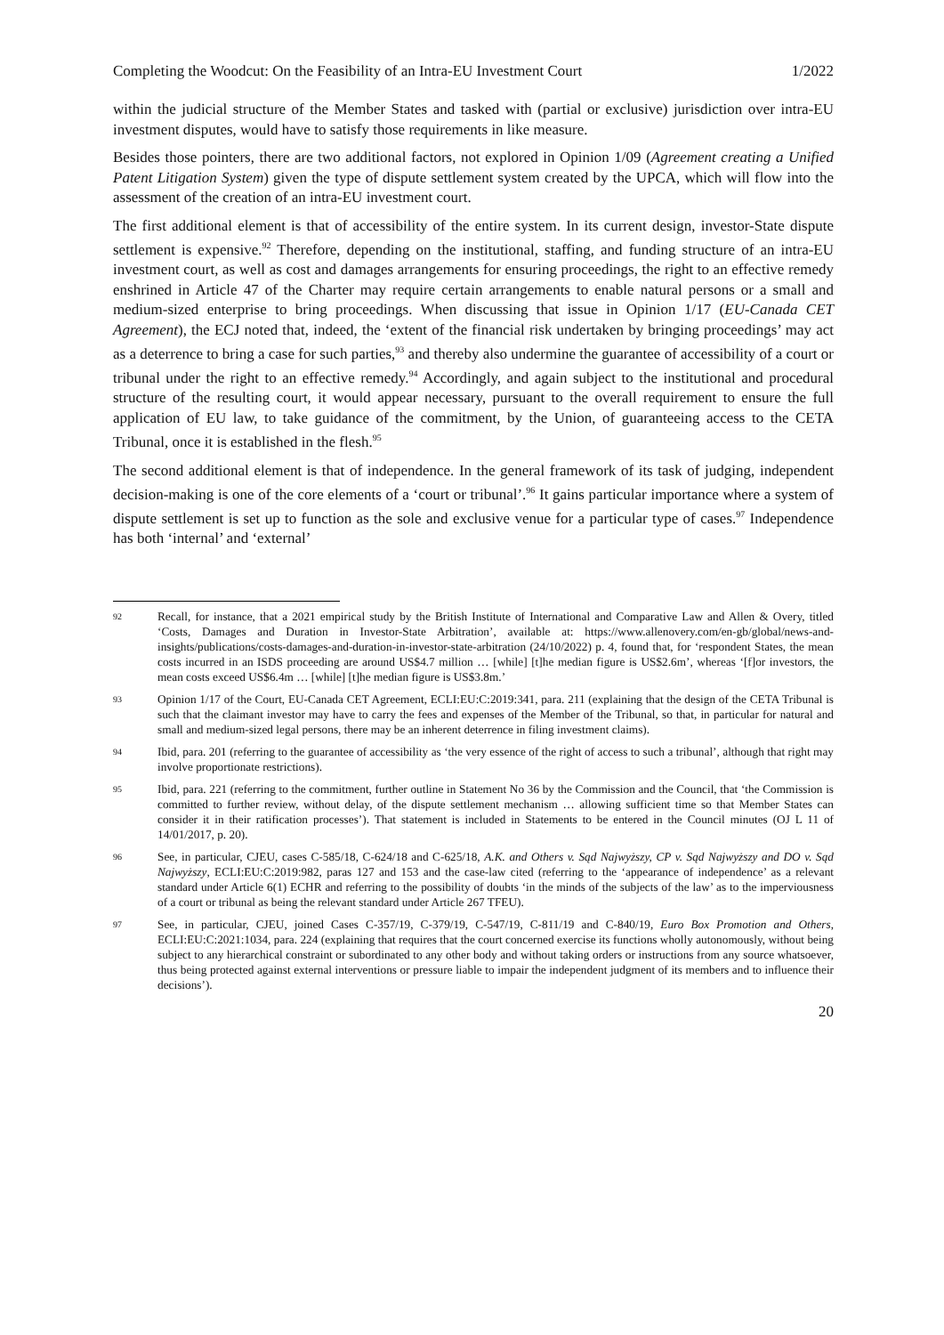Completing the Woodcut: On the Feasibility of an Intra-EU Investment Court 1/2022
within the judicial structure of the Member States and tasked with (partial or exclusive) jurisdiction over intra-EU investment disputes, would have to satisfy those requirements in like measure.
Besides those pointers, there are two additional factors, not explored in Opinion 1/09 (Agreement creating a Unified Patent Litigation System) given the type of dispute settlement system created by the UPCA, which will flow into the assessment of the creation of an intra-EU investment court.
The first additional element is that of accessibility of the entire system. In its current design, investor-State dispute settlement is expensive.<sup>92</sup> Therefore, depending on the institutional, staffing, and funding structure of an intra-EU investment court, as well as cost and damages arrangements for ensuring proceedings, the right to an effective remedy enshrined in Article 47 of the Charter may require certain arrangements to enable natural persons or a small and medium-sized enterprise to bring proceedings. When discussing that issue in Opinion 1/17 (EU-Canada CET Agreement), the ECJ noted that, indeed, the ‘extent of the financial risk undertaken by bringing proceedings’ may act as a deterrence to bring a case for such parties,<sup>93</sup> and thereby also undermine the guarantee of accessibility of a court or tribunal under the right to an effective remedy.<sup>94</sup> Accordingly, and again subject to the institutional and procedural structure of the resulting court, it would appear necessary, pursuant to the overall requirement to ensure the full application of EU law, to take guidance of the commitment, by the Union, of guaranteeing access to the CETA Tribunal, once it is established in the flesh.<sup>95</sup>
The second additional element is that of independence. In the general framework of its task of judging, independent decision-making is one of the core elements of a ‘court or tribunal’.<sup>96</sup> It gains particular importance where a system of dispute settlement is set up to function as the sole and exclusive venue for a particular type of cases.<sup>97</sup> Independence has both ‘internal’ and ‘external’
92 Recall, for instance, that a 2021 empirical study by the British Institute of International and Comparative Law and Allen & Overy, titled ‘Costs, Damages and Duration in Investor-State Arbitration’, available at: https://www.allenovery.com/en-gb/global/news-and-insights/publications/costs-damages-and-duration-in-investor-state-arbitration (24/10/2022) p. 4, found that, for ‘respondent States, the mean costs incurred in an ISDS proceeding are around US$4.7 million … [while] [t]he median figure is US$2.6m’, whereas ‘[f]or investors, the mean costs exceed US$6.4m … [while] [t]he median figure is US$3.8m.’
93 Opinion 1/17 of the Court, EU-Canada CET Agreement, ECLI:EU:C:2019:341, para. 211 (explaining that the design of the CETA Tribunal is such that the claimant investor may have to carry the fees and expenses of the Member of the Tribunal, so that, in particular for natural and small and medium-sized legal persons, there may be an inherent deterrence in filing investment claims).
94 Ibid, para. 201 (referring to the guarantee of accessibility as ‘the very essence of the right of access to such a tribunal’, although that right may involve proportionate restrictions).
95 Ibid, para. 221 (referring to the commitment, further outline in Statement No 36 by the Commission and the Council, that ‘the Commission is committed to further review, without delay, of the dispute settlement mechanism … allowing sufficient time so that Member States can consider it in their ratification processes’). That statement is included in Statements to be entered in the Council minutes (OJ L 11 of 14/01/2017, p. 20).
96 See, in particular, CJEU, cases C-585/18, C-624/18 and C-625/18, A.K. and Others v. Sąd Najwyższy, CP v. Sąd Najwyższy and DO v. Sąd Najwyższy, ECLI:EU:C:2019:982, paras 127 and 153 and the case-law cited (referring to the ‘appearance of independence’ as a relevant standard under Article 6(1) ECHR and referring to the possibility of doubts ‘in the minds of the subjects of the law’ as to the imperviousness of a court or tribunal as being the relevant standard under Article 267 TFEU).
97 See, in particular, CJEU, joined Cases C-357/19, C-379/19, C-547/19, C-811/19 and C-840/19, Euro Box Promotion and Others, ECLI:EU:C:2021:1034, para. 224 (explaining that requires that the court concerned exercise its functions wholly autonomously, without being subject to any hierarchical constraint or subordinated to any other body and without taking orders or instructions from any source whatsoever, thus being protected against external interventions or pressure liable to impair the independent judgment of its members and to influence their decisions’).
20